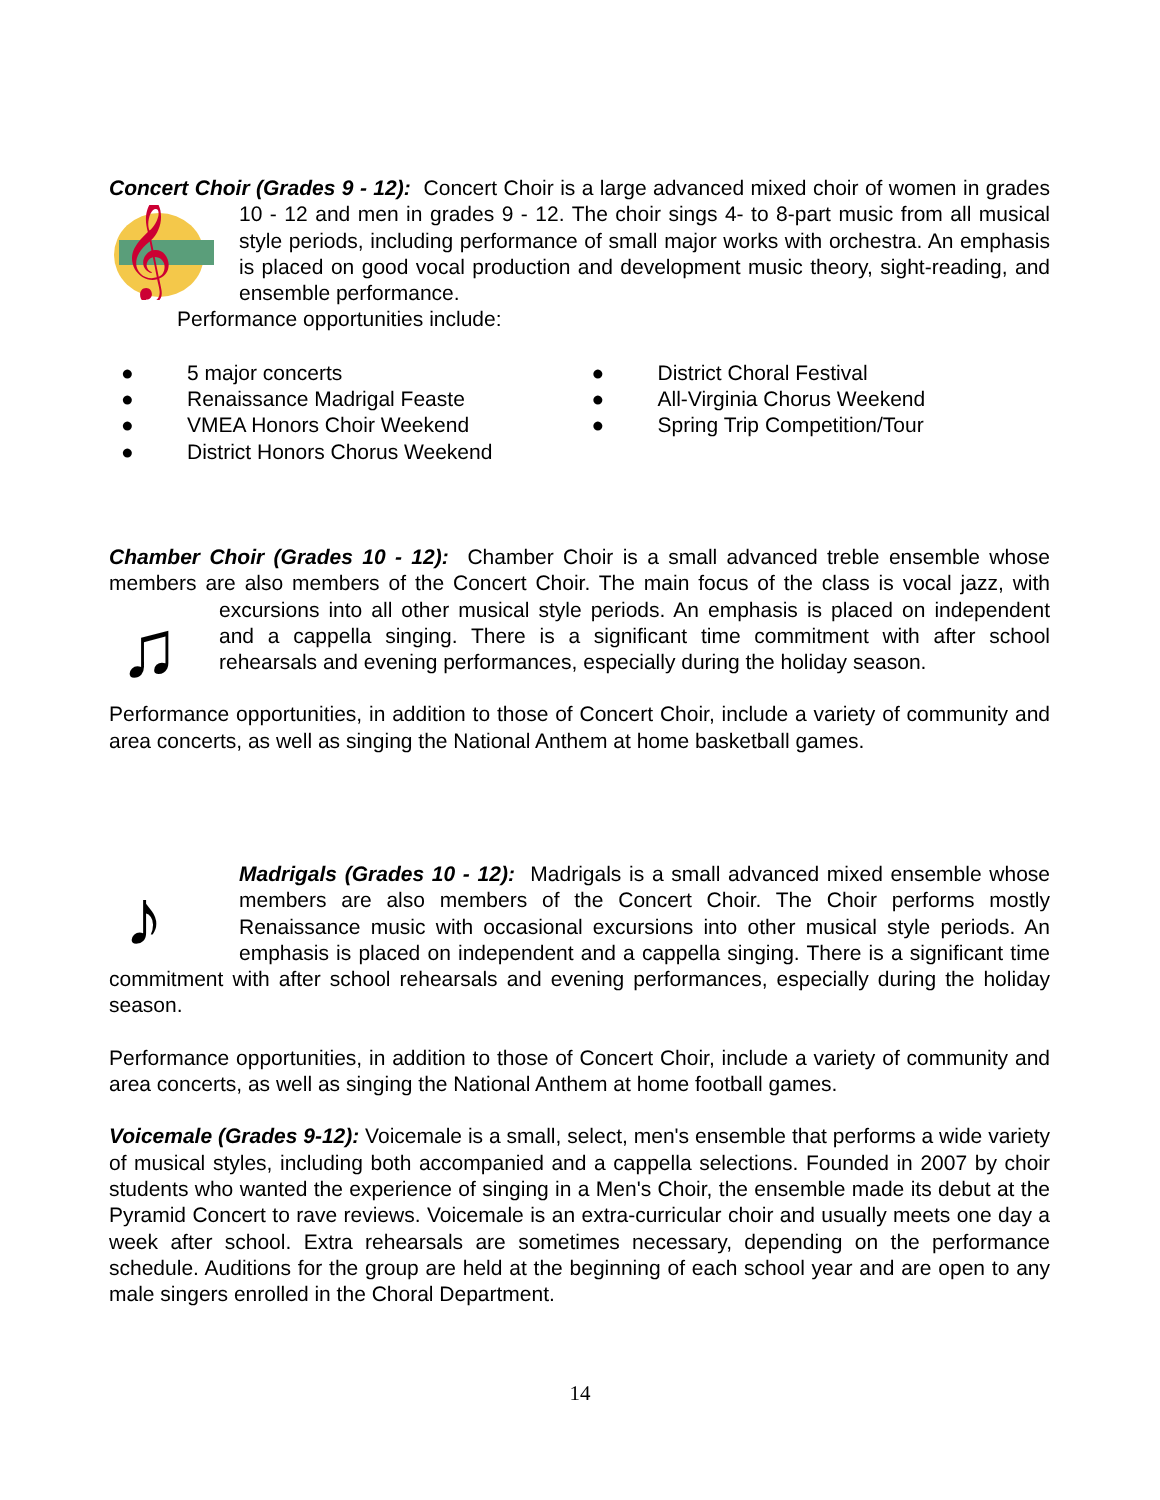Concert Choir (Grades 9 - 12): Concert Choir is a large advanced mixed choir of women in
𝄞
grades 10 - 12 and men in grades 9 - 12. The choir sings 4- to 8-part music from all musical style periods, including performance of small major works with orchestra. An emphasis is placed on good vocal production and development music theory, sight-reading, and ensemble performance.
Performance opportunities include:
● 5 major concerts
● Renaissance Madrigal Feaste
● VMEA Honors Choir Weekend
● District Honors Chorus Weekend
● District Choral Festival
● All-Virginia Chorus Weekend
● Spring Trip Competition/Tour
Chamber Choir (Grades 10 - 12): Chamber Choir is a small advanced treble ensemble whose members are also members of the Concert Choir. The main focus of the class is vocal jazz,
♫
with excursions into all other musical style periods. An emphasis is placed on independent and a cappella singing. There is a significant time commitment with after school rehearsals and evening performances, especially during the holiday season.
Performance opportunities, in addition to those of Concert Choir, include a variety of community and area concerts, as well as singing the National Anthem at home basketball games.
♪
Madrigals (Grades 10 - 12): Madrigals is a small advanced mixed ensemble whose members are also members of the Concert Choir. The Choir performs mostly Renaissance music with occasional excursions into other musical style periods. An emphasis is placed on independent and a cappella singing. There is a significant time commitment with after school rehearsals and evening performances, especially during the holiday season.
Performance opportunities, in addition to those of Concert Choir, include a variety of community and area concerts, as well as singing the National Anthem at home football games.
Voicemale (Grades 9-12): Voicemale is a small, select, men's ensemble that performs a wide variety of musical styles, including both accompanied and a cappella selections. Founded in 2007 by choir students who wanted the experience of singing in a Men's Choir, the ensemble made its debut at the Pyramid Concert to rave reviews. Voicemale is an extra-curricular choir and usually meets one day a week after school. Extra rehearsals are sometimes necessary, depending on the performance schedule. Auditions for the group are held at the beginning of each school year and are open to any male singers enrolled in the Choral Department.
14